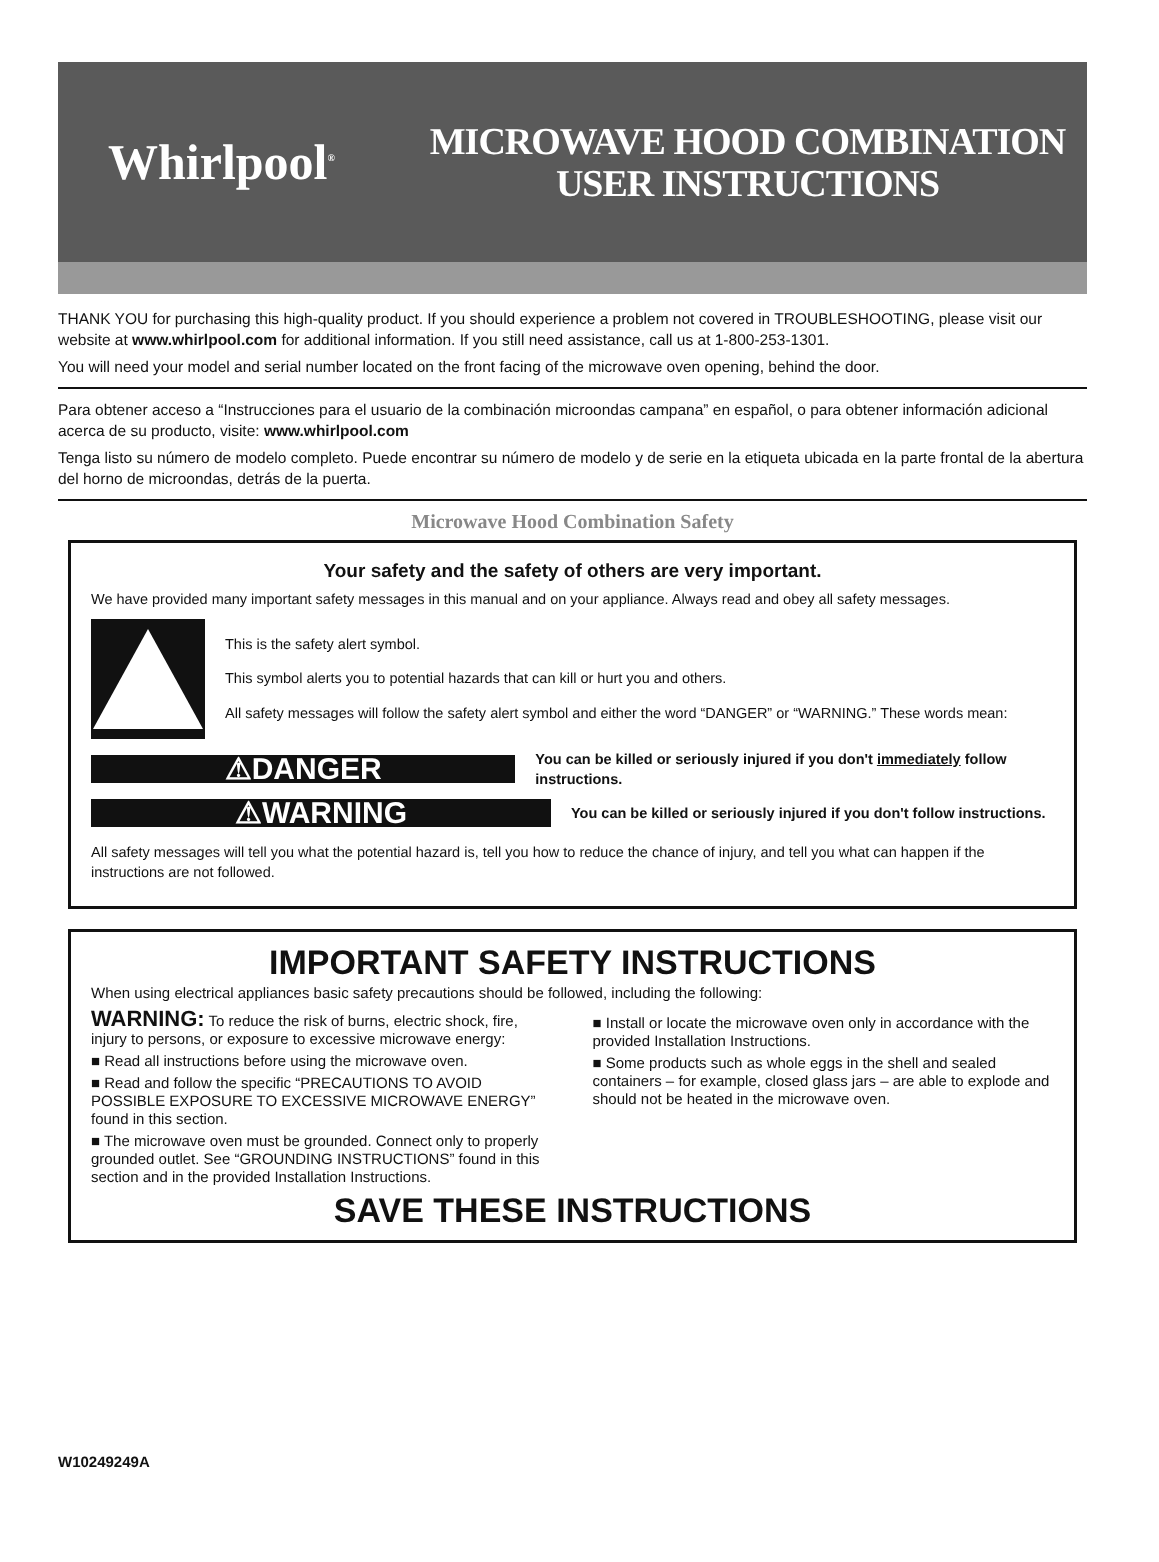Whirlpool<sup>®</sup>
MICROWAVE HOOD COMBINATION
USER INSTRUCTIONS
THANK YOU for purchasing this high-quality product. If you should experience a problem not covered in TROUBLESHOOTING, please visit our website at www.whirlpool.com for additional information. If you still need assistance, call us at 1-800-253-1301.
You will need your model and serial number located on the front facing of the microwave oven opening, behind the door.
Para obtener acceso a “Instrucciones para el usuario de la combinación microondas campana” en español, o para obtener información adicional acerca de su producto, visite: www.whirlpool.com
Tenga listo su número de modelo completo. Puede encontrar su número de modelo y de serie en la etiqueta ubicada en la parte frontal de la abertura del horno de microondas, detrás de la puerta.
Microwave Hood Combination Safety
Your safety and the safety of others are very important.
We have provided many important safety messages in this manual and on your appliance. Always read and obey all safety messages.
This is the safety alert symbol.
This symbol alerts you to potential hazards that can kill or hurt you and others.
All safety messages will follow the safety alert symbol and either the word “DANGER” or “WARNING.” These words mean:
⚠DANGER
You can be killed or seriously injured if you don't immediately follow instructions.
⚠WARNING
You can be killed or seriously injured if you don't follow instructions.
All safety messages will tell you what the potential hazard is, tell you how to reduce the chance of injury, and tell you what can happen if the instructions are not followed.
IMPORTANT SAFETY INSTRUCTIONS
When using electrical appliances basic safety precautions should be followed, including the following:
WARNING: To reduce the risk of burns, electric shock, fire, injury to persons, or exposure to excessive microwave energy:
■ Read all instructions before using the microwave oven.
■ Read and follow the specific “PRECAUTIONS TO AVOID POSSIBLE EXPOSURE TO EXCESSIVE MICROWAVE ENERGY” found in this section.
■ The microwave oven must be grounded. Connect only to properly grounded outlet. See “GROUNDING INSTRUCTIONS” found in this section and in the provided Installation Instructions.
■ Install or locate the microwave oven only in accordance with the provided Installation Instructions.
■ Some products such as whole eggs in the shell and sealed containers – for example, closed glass jars – are able to explode and should not be heated in the microwave oven.
SAVE THESE INSTRUCTIONS
W10249249A